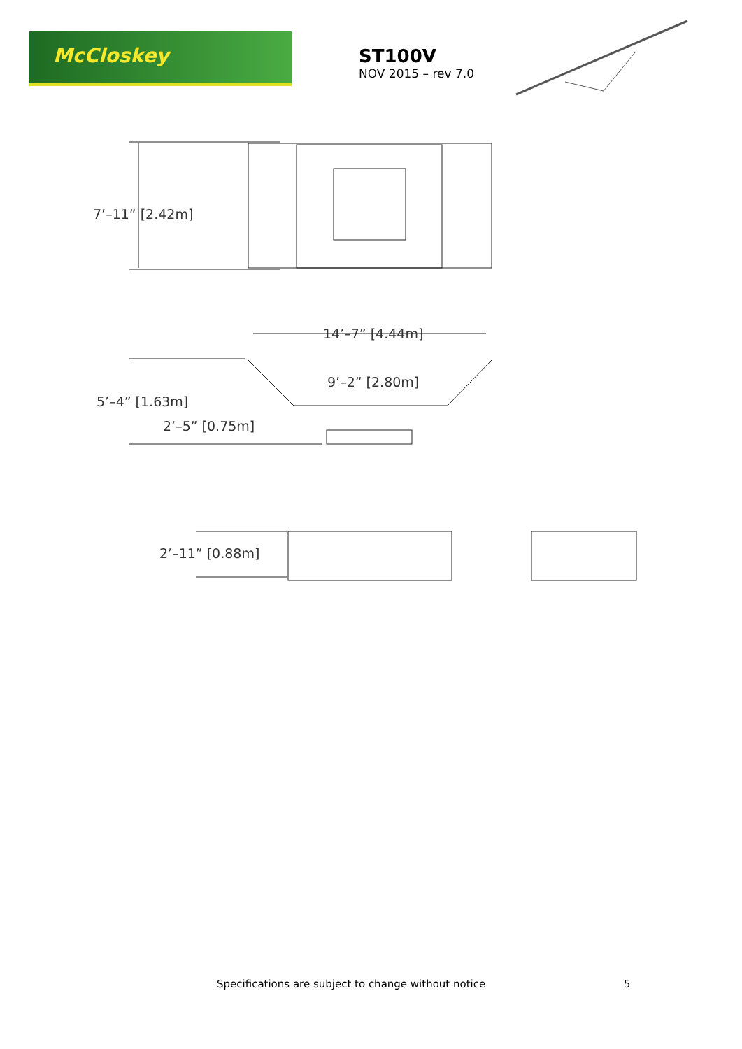McCloskey
ST100V
NOV 2015 – rev 7.0
7’–11” [2.42m]
14’–7” [4.44m]
9’–2” [2.80m]
5’–4” [1.63m]
2’–5” [0.75m]
2’–11” [0.88m]
Specifications are subject to change without notice
5